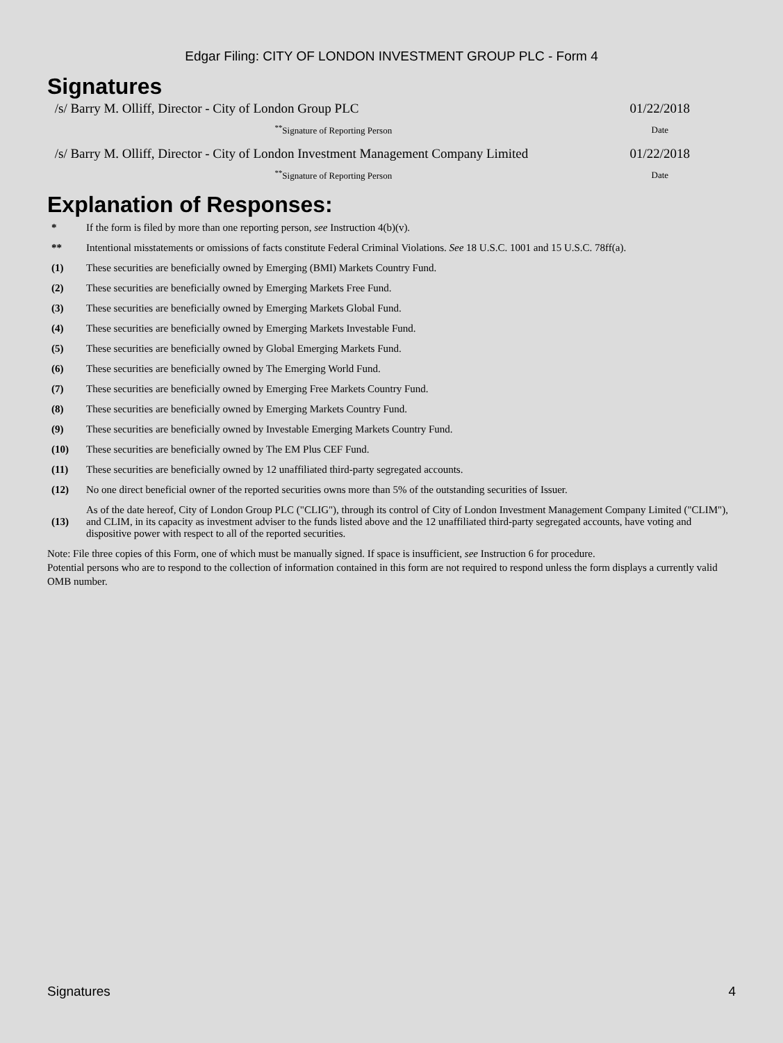Edgar Filing: CITY OF LONDON INVESTMENT GROUP PLC - Form 4
Signatures
| /s/ Barry M. Olliff, Director - City of London Group PLC | 01/22/2018 |
| <sup>**</sup> Signature of Reporting Person | Date |
| /s/ Barry M. Olliff, Director - City of London Investment Management Company Limited | 01/22/2018 |
| <sup>**</sup> Signature of Reporting Person | Date |
Explanation of Responses:
| * | If the form is filed by more than one reporting person, see Instruction 4(b)(v). |
| ** | Intentional misstatements or omissions of facts constitute Federal Criminal Violations. See 18 U.S.C. 1001 and 15 U.S.C. 78ff(a). |
| (1) | These securities are beneficially owned by Emerging (BMI) Markets Country Fund. |
| (2) | These securities are beneficially owned by Emerging Markets Free Fund. |
| (3) | These securities are beneficially owned by Emerging Markets Global Fund. |
| (4) | These securities are beneficially owned by Emerging Markets Investable Fund. |
| (5) | These securities are beneficially owned by Global Emerging Markets Fund. |
| (6) | These securities are beneficially owned by The Emerging World Fund. |
| (7) | These securities are beneficially owned by Emerging Free Markets Country Fund. |
| (8) | These securities are beneficially owned by Emerging Markets Country Fund. |
| (9) | These securities are beneficially owned by Investable Emerging Markets Country Fund. |
| (10) | These securities are beneficially owned by The EM Plus CEF Fund. |
| (11) | These securities are beneficially owned by 12 unaffiliated third-party segregated accounts. |
| (12) | No one direct beneficial owner of the reported securities owns more than 5% of the outstanding securities of Issuer. |
| (13) | As of the date hereof, City of London Group PLC ("CLIG"), through its control of City of London Investment Management Company Limited ("CLIM"), and CLIM, in its capacity as investment adviser to the funds listed above and the 12 unaffiliated third-party segregated accounts, have voting and dispositive power with respect to all of the reported securities. |
Note: File three copies of this Form, one of which must be manually signed. If space is insufficient, see Instruction 6 for procedure.
Potential persons who are to respond to the collection of information contained in this form are not required to respond unless the form displays a currently valid OMB number.
Signatures 4